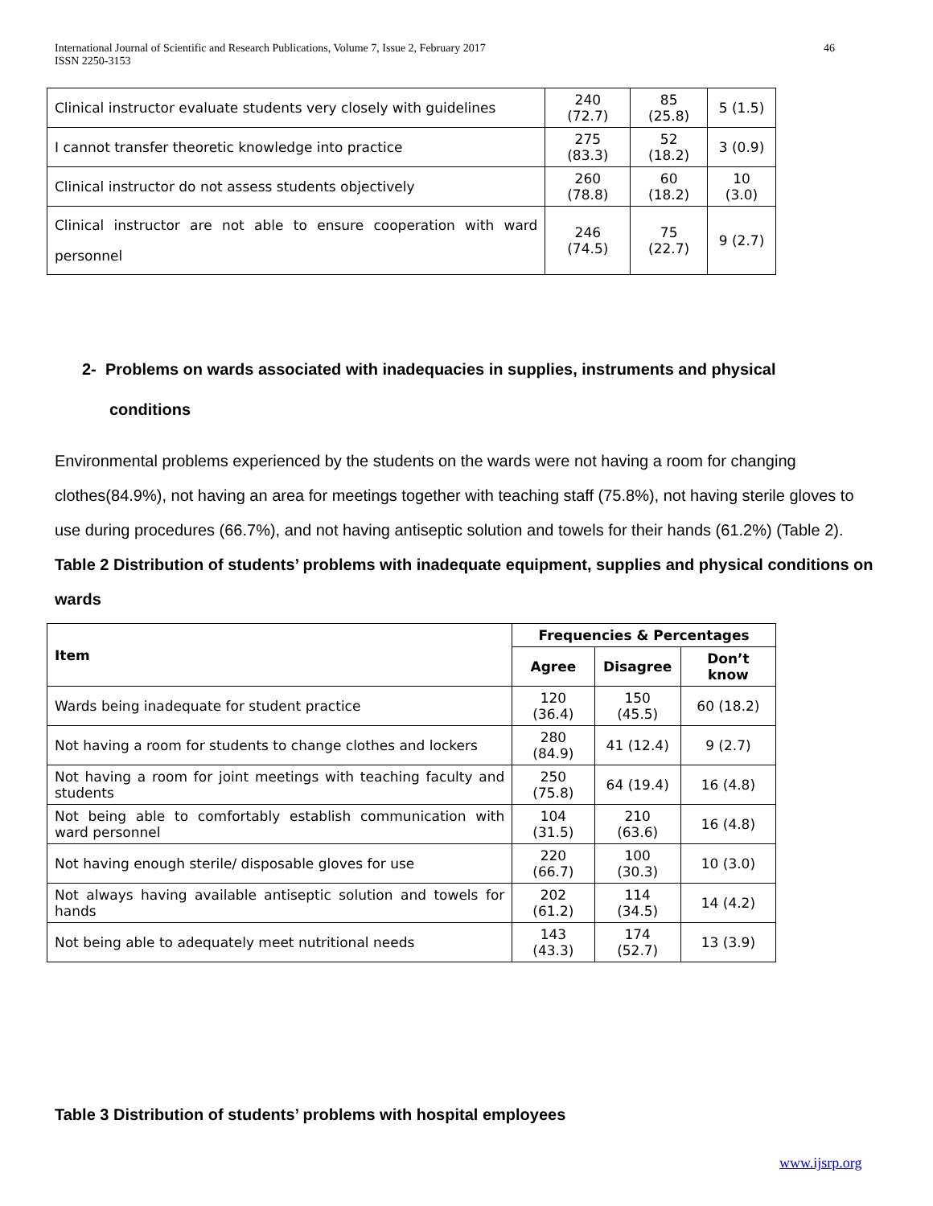International Journal of Scientific and Research Publications, Volume 7, Issue 2, February 2017
ISSN 2250-3153
46
| Clinical instructor evaluate students very closely with guidelines | 240 (72.7) | 85 (25.8) | 5 (1.5) |
| I cannot transfer theoretic knowledge into practice | 275 (83.3) | 52 (18.2) | 3 (0.9) |
| Clinical instructor do not assess students objectively | 260 (78.8) | 60 (18.2) | 10 (3.0) |
| Clinical instructor are not able to ensure cooperation with ward personnel | 246 (74.5) | 75 (22.7) | 9 (2.7) |
2- Problems on wards associated with inadequacies in supplies, instruments and physical
conditions
Environmental problems experienced by the students on the wards were not having a room for changing clothes(84.9%), not having an area for meetings together with teaching staff (75.8%), not having sterile gloves to use during procedures (66.7%), and not having antiseptic solution and towels for their hands (61.2%) (Table 2).
Table 2 Distribution of students’ problems with inadequate equipment, supplies and physical conditions on wards
| Item | Frequencies & Percentages | | |
| --- | --- | --- | --- |
| | Agree | Disagree | Don’t know |
| Wards being inadequate for student practice | 120 (36.4) | 150 (45.5) | 60 (18.2) |
| Not having a room for students to change clothes and lockers | 280 (84.9) | 41 (12.4) | 9 (2.7) |
| Not having a room for joint meetings with teaching faculty and students | 250 (75.8) | 64 (19.4) | 16 (4.8) |
| Not being able to comfortably establish communication with ward personnel | 104 (31.5) | 210 (63.6) | 16 (4.8) |
| Not having enough sterile/ disposable gloves for use | 220 (66.7) | 100 (30.3) | 10 (3.0) |
| Not always having available antiseptic solution and towels for hands | 202 (61.2) | 114 (34.5) | 14 (4.2) |
| Not being able to adequately meet nutritional needs | 143 (43.3) | 174 (52.7) | 13 (3.9) |
Table 3 Distribution of students’ problems with hospital employees
www.ijsrp.org